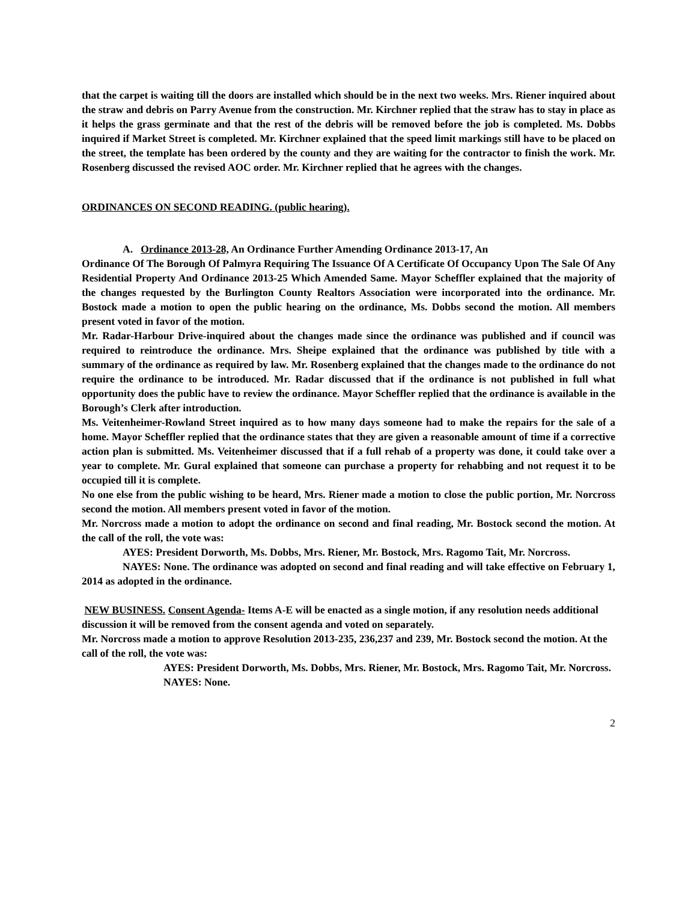that the carpet is waiting till the doors are installed which should be in the next two weeks. Mrs. Riener inquired about the straw and debris on Parry Avenue from the construction. Mr. Kirchner replied that the straw has to stay in place as it helps the grass germinate and that the rest of the debris will be removed before the job is completed. Ms. Dobbs inquired if Market Street is completed. Mr. Kirchner explained that the speed limit markings still have to be placed on the street, the template has been ordered by the county and they are waiting for the contractor to finish the work. Mr. Rosenberg discussed the revised AOC order. Mr. Kirchner replied that he agrees with the changes.
ORDINANCES ON SECOND READING. (public hearing).
A. Ordinance 2013-28, An Ordinance Further Amending Ordinance 2013-17, An
Ordinance Of The Borough Of Palmyra Requiring The Issuance Of A Certificate Of Occupancy Upon The Sale Of Any Residential Property And Ordinance 2013-25 Which Amended Same. Mayor Scheffler explained that the majority of the changes requested by the Burlington County Realtors Association were incorporated into the ordinance. Mr. Bostock made a motion to open the public hearing on the ordinance, Ms. Dobbs second the motion. All members present voted in favor of the motion.
Mr. Radar-Harbour Drive-inquired about the changes made since the ordinance was published and if council was required to reintroduce the ordinance. Mrs. Sheipe explained that the ordinance was published by title with a summary of the ordinance as required by law. Mr. Rosenberg explained that the changes made to the ordinance do not require the ordinance to be introduced. Mr. Radar discussed that if the ordinance is not published in full what opportunity does the public have to review the ordinance. Mayor Scheffler replied that the ordinance is available in the Borough’s Clerk after introduction.
Ms. Veitenheimer-Rowland Street inquired as to how many days someone had to make the repairs for the sale of a home. Mayor Scheffler replied that the ordinance states that they are given a reasonable amount of time if a corrective action plan is submitted. Ms. Veitenheimer discussed that if a full rehab of a property was done, it could take over a year to complete. Mr. Gural explained that someone can purchase a property for rehabbing and not request it to be occupied till it is complete.
No one else from the public wishing to be heard, Mrs. Riener made a motion to close the public portion, Mr. Norcross second the motion. All members present voted in favor of the motion.
Mr. Norcross made a motion to adopt the ordinance on second and final reading, Mr. Bostock second the motion. At the call of the roll, the vote was:
AYES: President Dorworth, Ms. Dobbs, Mrs. Riener, Mr. Bostock, Mrs. Ragomo Tait, Mr. Norcross.
NAYES: None. The ordinance was adopted on second and final reading and will take effective on February 1, 2014 as adopted in the ordinance.
NEW BUSINESS. Consent Agenda- Items A-E will be enacted as a single motion, if any resolution needs additional discussion it will be removed from the consent agenda and voted on separately.
Mr. Norcross made a motion to approve Resolution 2013-235, 236,237 and 239, Mr. Bostock second the motion. At the call of the roll, the vote was:
AYES: President Dorworth, Ms. Dobbs, Mrs. Riener, Mr. Bostock, Mrs. Ragomo Tait, Mr. Norcross.
NAYES: None.
2